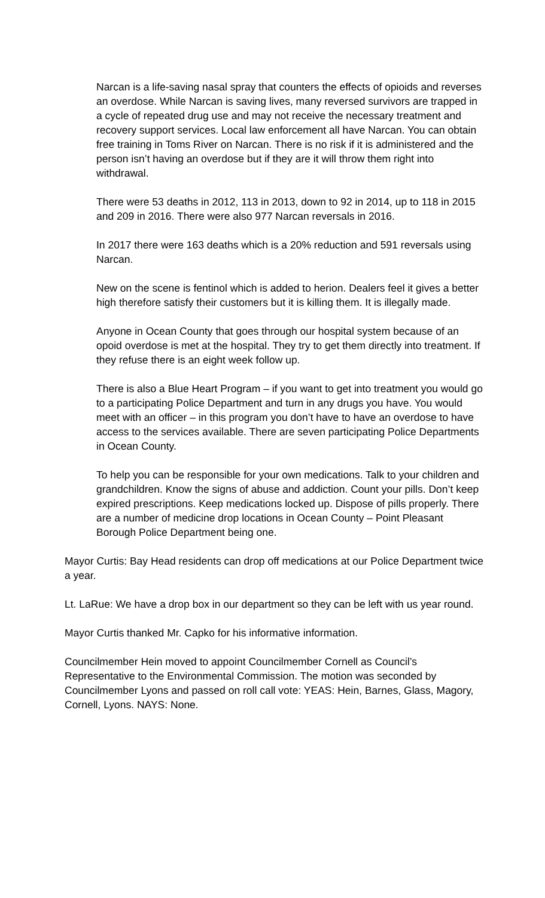Narcan is a life-saving nasal spray that counters the effects of opioids and reverses an overdose. While Narcan is saving lives, many reversed survivors are trapped in a cycle of repeated drug use and may not receive the necessary treatment and recovery support services. Local law enforcement all have Narcan. You can obtain free training in Toms River on Narcan. There is no risk if it is administered and the person isn’t having an overdose but if they are it will throw them right into withdrawal.
There were 53 deaths in 2012, 113 in 2013, down to 92 in 2014, up to 118 in 2015 and 209 in 2016. There were also 977 Narcan reversals in 2016.
In 2017 there were 163 deaths which is a 20% reduction and 591 reversals using Narcan.
New on the scene is fentinol which is added to herion. Dealers feel it gives a better high therefore satisfy their customers but it is killing them. It is illegally made.
Anyone in Ocean County that goes through our hospital system because of an opoid overdose is met at the hospital. They try to get them directly into treatment. If they refuse there is an eight week follow up.
There is also a Blue Heart Program – if you want to get into treatment you would go to a participating Police Department and turn in any drugs you have. You would meet with an officer – in this program you don’t have to have an overdose to have access to the services available. There are seven participating Police Departments in Ocean County.
To help you can be responsible for your own medications. Talk to your children and grandchildren. Know the signs of abuse and addiction. Count your pills. Don’t keep expired prescriptions. Keep medications locked up. Dispose of pills properly. There are a number of medicine drop locations in Ocean County – Point Pleasant Borough Police Department being one.
Mayor Curtis: Bay Head residents can drop off medications at our Police Department twice a year.
Lt. LaRue: We have a drop box in our department so they can be left with us year round.
Mayor Curtis thanked Mr. Capko for his informative information.
Councilmember Hein moved to appoint Councilmember Cornell as Council’s Representative to the Environmental Commission. The motion was seconded by Councilmember Lyons and passed on roll call vote: YEAS: Hein, Barnes, Glass, Magory, Cornell, Lyons. NAYS: None.